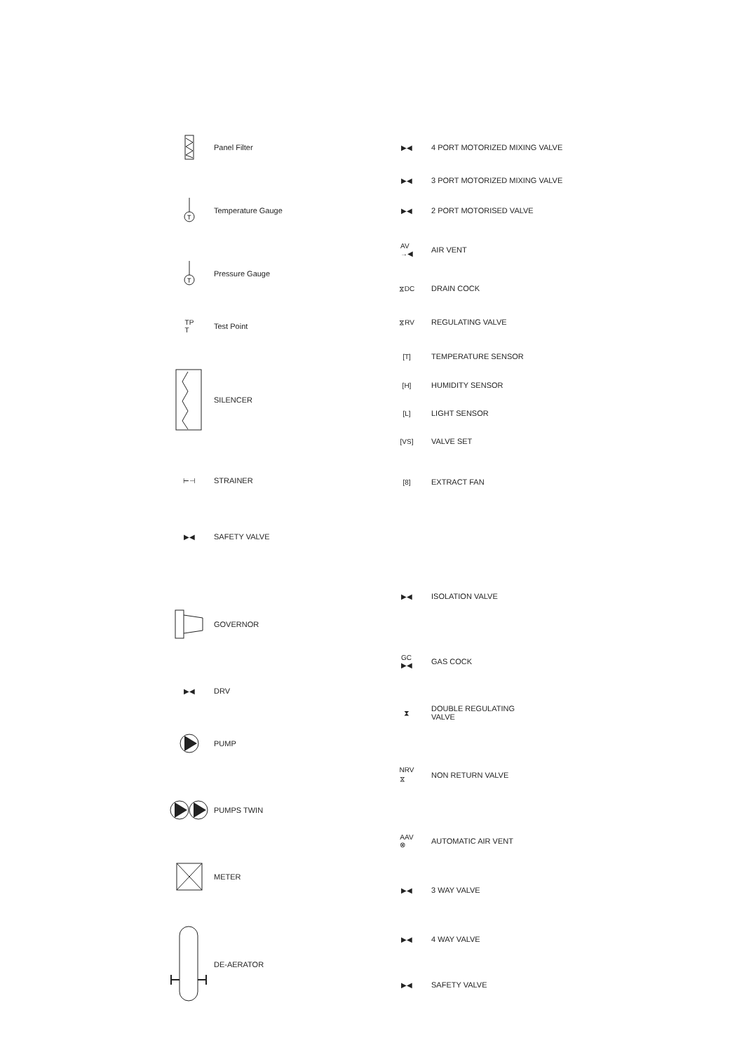Panel Filter
T
Temperature Gauge
T
Pressure Gauge
TP
T
Test Point
SILENCER
⊢⊣ STRAINER
▶◀ SAFETY VALVE
GOVERNOR
▶◀ DRV
PUMP
PUMPS TWIN
METER
DE-AERATOR
▶◀ 4 PORT MOTORIZED MIXING VALVE
▶◀ 3 PORT MOTORIZED MIXING VALVE
▶◀ 2 PORT MOTORISED VALVE
AV
→◀
AIR VENT
⧖DC DRAIN COCK
⧖RV REGULATING VALVE
[T] TEMPERATURE SENSOR
[H] HUMIDITY SENSOR
[L] LIGHT SENSOR
[VS] VALVE SET
[8] EXTRACT FAN
▶◀ ISOLATION VALVE
GC
▶◀
GAS COCK
⧗
DOUBLE REGULATING
VALVE
NRV
⧖
NON RETURN VALVE
AAV
⊗
AUTOMATIC AIR VENT
▶◀ 3 WAY VALVE
▶◀ 4 WAY VALVE
▶◀ SAFETY VALVE